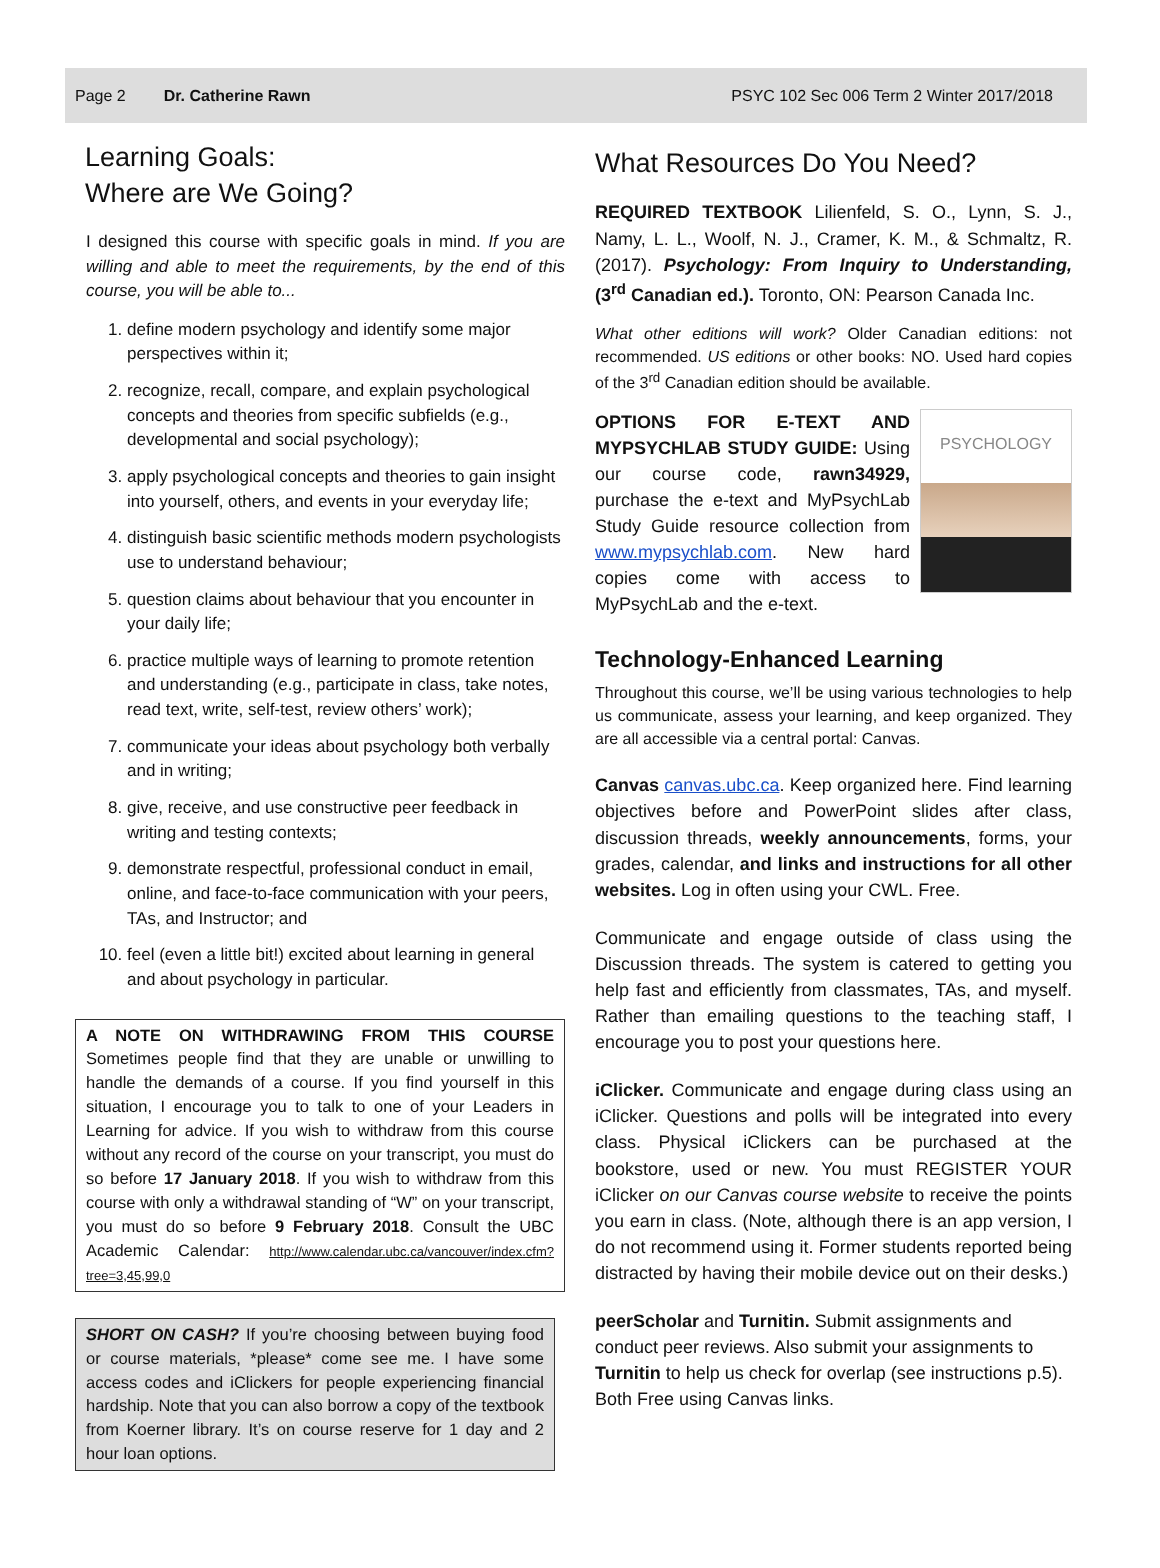Page 2 Dr. Catherine Rawn PSYC 102 Sec 006 Term 2 Winter 2017/2018
Learning Goals:
Where are We Going?
I designed this course with specific goals in mind. If you are willing and able to meet the requirements, by the end of this course, you will be able to...
1. define modern psychology and identify some major perspectives within it;
2. recognize, recall, compare, and explain psychological concepts and theories from specific subfields (e.g., developmental and social psychology);
3. apply psychological concepts and theories to gain insight into yourself, others, and events in your everyday life;
4. distinguish basic scientific methods modern psychologists use to understand behaviour;
5. question claims about behaviour that you encounter in your daily life;
6. practice multiple ways of learning to promote retention and understanding (e.g., participate in class, take notes, read text, write, self-test, review others’ work);
7. communicate your ideas about psychology both verbally and in writing;
8. give, receive, and use constructive peer feedback in writing and testing contexts;
9. demonstrate respectful, professional conduct in email, online, and face-to-face communication with your peers, TAs, and Instructor; and
10. feel (even a little bit!) excited about learning in general and about psychology in particular.
A NOTE ON WITHDRAWING FROM THIS COURSE Sometimes people find that they are unable or unwilling to handle the demands of a course. If you find yourself in this situation, I encourage you to talk to one of your Leaders in Learning for advice. If you wish to withdraw from this course without any record of the course on your transcript, you must do so before 17 January 2018. If you wish to withdraw from this course with only a withdrawal standing of “W” on your transcript, you must do so before 9 February 2018. Consult the UBC Academic Calendar: http://www.calendar.ubc.ca/vancouver/index.cfm?tree=3,45,99,0
SHORT ON CASH? If you’re choosing between buying food or course materials, *please* come see me. I have some access codes and iClickers for people experiencing financial hardship. Note that you can also borrow a copy of the textbook from Koerner library. It’s on course reserve for 1 day and 2 hour loan options.
What Resources Do You Need?
REQUIRED TEXTBOOK Lilienfeld, S. O., Lynn, S. J., Namy, L. L., Woolf, N. J., Cramer, K. M., & Schmaltz, R. (2017). Psychology: From Inquiry to Understanding, (3<sup>rd</sup> Canadian ed.). Toronto, ON: Pearson Canada Inc.
What other editions will work? Older Canadian editions: not recommended. US editions or other books: NO. Used hard copies of the 3<sup>rd</sup> Canadian edition should be available.
PSYCHOLOGY
OPTIONS FOR E-TEXT AND MYPSYCHLAB STUDY GUIDE: Using our course code, rawn34929, purchase the e-text and MyPsychLab Study Guide resource collection from www.mypsychlab.com. New hard copies come with access to MyPsychLab and the e-text.
Technology-Enhanced Learning
Throughout this course, we’ll be using various technologies to help us communicate, assess your learning, and keep organized. They are all accessible via a central portal: Canvas.
Canvas canvas.ubc.ca. Keep organized here. Find learning objectives before and PowerPoint slides after class, discussion threads, weekly announcements, forms, your grades, calendar, and links and instructions for all other websites. Log in often using your CWL. Free.
Communicate and engage outside of class using the Discussion threads. The system is catered to getting you help fast and efficiently from classmates, TAs, and myself. Rather than emailing questions to the teaching staff, I encourage you to post your questions here.
iClicker. Communicate and engage during class using an iClicker. Questions and polls will be integrated into every class. Physical iClickers can be purchased at the bookstore, used or new. You must REGISTER YOUR iClicker on our Canvas course website to receive the points you earn in class. (Note, although there is an app version, I do not recommend using it. Former students reported being distracted by having their mobile device out on their desks.)
peerScholar and Turnitin. Submit assignments and conduct peer reviews. Also submit your assignments to Turnitin to help us check for overlap (see instructions p.5). Both Free using Canvas links.